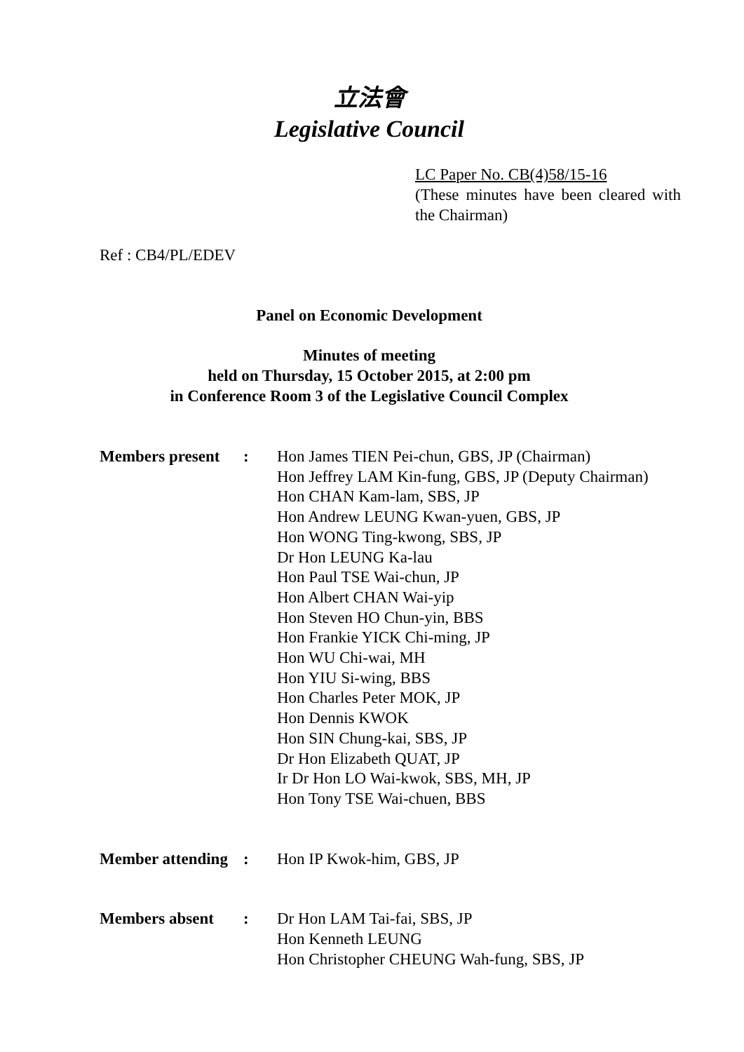立法會
Legislative Council
LC Paper No. CB(4)58/15-16
(These minutes have been cleared with the Chairman)
Ref : CB4/PL/EDEV
Panel on Economic Development
Minutes of meeting
held on Thursday, 15 October 2015, at 2:00 pm
in Conference Room 3 of the Legislative Council Complex
| Members present | : | Hon James TIEN Pei-chun, GBS, JP (Chairman) Hon Jeffrey LAM Kin-fung, GBS, JP (Deputy Chairman) Hon CHAN Kam-lam, SBS, JP Hon Andrew LEUNG Kwan-yuen, GBS, JP Hon WONG Ting-kwong, SBS, JP Dr Hon LEUNG Ka-lau Hon Paul TSE Wai-chun, JP Hon Albert CHAN Wai-yip Hon Steven HO Chun-yin, BBS Hon Frankie YICK Chi-ming, JP Hon WU Chi-wai, MH Hon YIU Si-wing, BBS Hon Charles Peter MOK, JP Hon Dennis KWOK Hon SIN Chung-kai, SBS, JP Dr Hon Elizabeth QUAT, JP Ir Dr Hon LO Wai-kwok, SBS, MH, JP Hon Tony TSE Wai-chuen, BBS |
| Member attending | : | Hon IP Kwok-him, GBS, JP |
| Members absent | : | Dr Hon LAM Tai-fai, SBS, JP Hon Kenneth LEUNG Hon Christopher CHEUNG Wah-fung, SBS, JP |